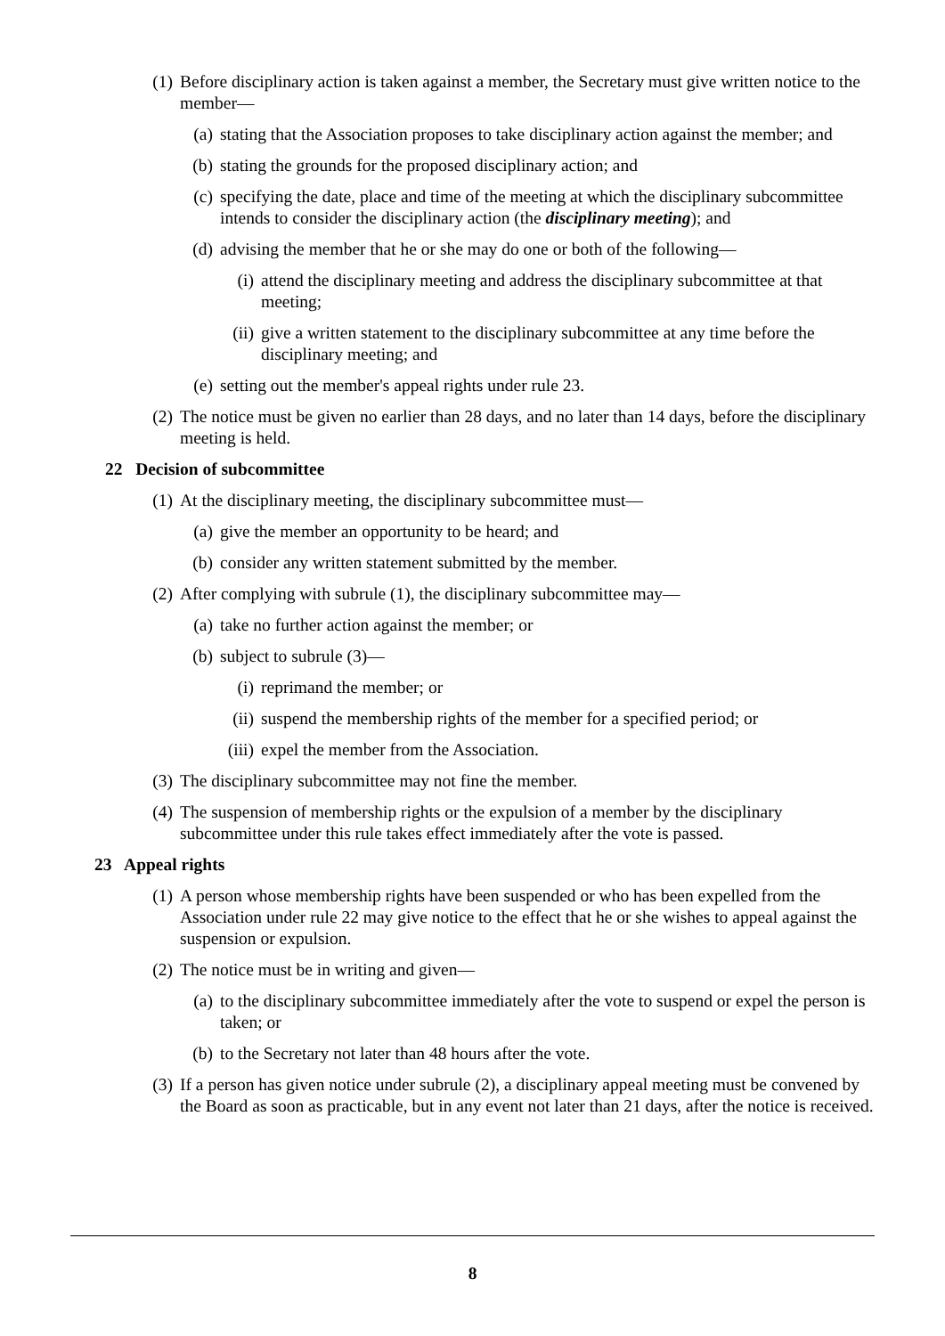(1) Before disciplinary action is taken against a member, the Secretary must give written notice to the member—
(a) stating that the Association proposes to take disciplinary action against the member; and
(b) stating the grounds for the proposed disciplinary action; and
(c) specifying the date, place and time of the meeting at which the disciplinary subcommittee intends to consider the disciplinary action (the disciplinary meeting); and
(d) advising the member that he or she may do one or both of the following—
(i) attend the disciplinary meeting and address the disciplinary subcommittee at that meeting;
(ii) give a written statement to the disciplinary subcommittee at any time before the disciplinary meeting; and
(e) setting out the member's appeal rights under rule 23.
(2) The notice must be given no earlier than 28 days, and no later than 14 days, before the disciplinary meeting is held.
22 Decision of subcommittee
(1) At the disciplinary meeting, the disciplinary subcommittee must—
(a) give the member an opportunity to be heard; and
(b) consider any written statement submitted by the member.
(2) After complying with subrule (1), the disciplinary subcommittee may—
(a) take no further action against the member; or
(b) subject to subrule (3)—
(i) reprimand the member; or
(ii) suspend the membership rights of the member for a specified period; or
(iii) expel the member from the Association.
(3) The disciplinary subcommittee may not fine the member.
(4) The suspension of membership rights or the expulsion of a member by the disciplinary subcommittee under this rule takes effect immediately after the vote is passed.
23 Appeal rights
(1) A person whose membership rights have been suspended or who has been expelled from the Association under rule 22 may give notice to the effect that he or she wishes to appeal against the suspension or expulsion.
(2) The notice must be in writing and given—
(a) to the disciplinary subcommittee immediately after the vote to suspend or expel the person is taken; or
(b) to the Secretary not later than 48 hours after the vote.
(3) If a person has given notice under subrule (2), a disciplinary appeal meeting must be convened by the Board as soon as practicable, but in any event not later than 21 days, after the notice is received.
8